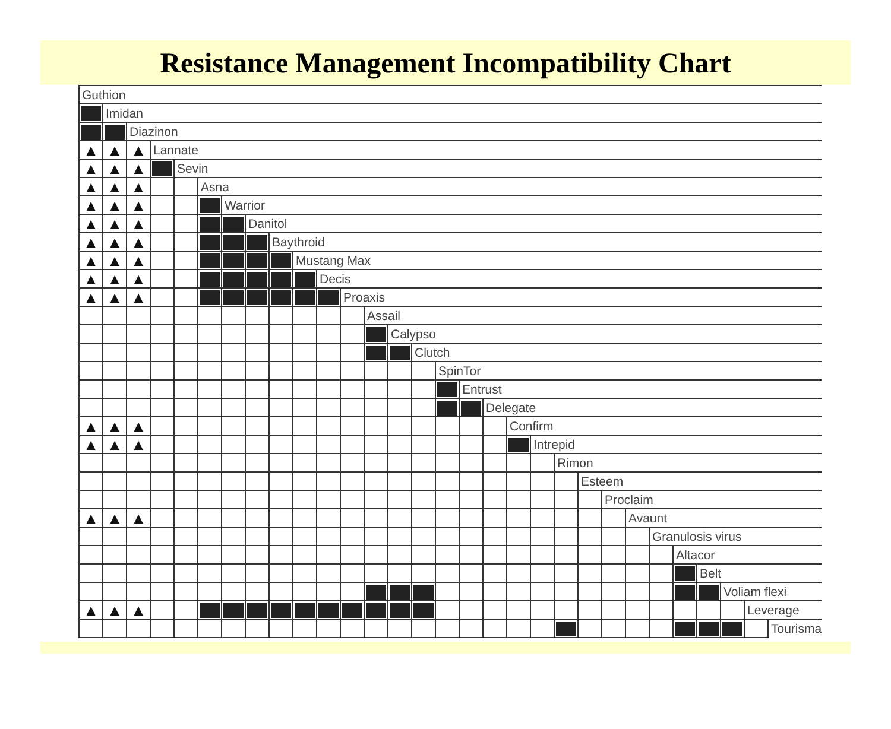Resistance Management Incompatibility Chart
| Guthion | | | | | | | | | | | | | | | | | | | | | | | | | | | | | |
| | Imidan | | | | | | | | | | | | | | | | | | | | | | | | | | | | |
| | | Diazinon | | | | | | | | | | | | | | | | | | | | | | | | | | | |
| ▲ | ▲ | ▲ | Lannate | | | | | | | | | | | | | | | | | | | | | | | | | | |
| ▲ | ▲ | ▲ | | Sevin | | | | | | | | | | | | | | | | | | | | | | | | | |
| ▲ | ▲ | ▲ | | | Asna | | | | | | | | | | | | | | | | | | | | | | | | |
| ▲ | ▲ | ▲ | | | | Warrior | | | | | | | | | | | | | | | | | | | | | | | |
| ▲ | ▲ | ▲ | | | | | Danitol | | | | | | | | | | | | | | | | | | | | | | |
| ▲ | ▲ | ▲ | | | | | | Baythroid | | | | | | | | | | | | | | | | | | | | | |
| ▲ | ▲ | ▲ | | | | | | | Mustang Max | | | | | | | | | | | | | | | | | | | | |
| ▲ | ▲ | ▲ | | | | | | | | Decis | | | | | | | | | | | | | | | | | | | |
| ▲ | ▲ | ▲ | | | | | | | | | Proaxis | | | | | | | | | | | | | | | | | | |
| | | | | | | | | | | | | Assail | | | | | | | | | | | | | | | | | |
| | | | | | | | | | | | | | Calypso | | | | | | | | | | | | | | | | |
| | | | | | | | | | | | | | | Clutch | | | | | | | | | | | | | | | |
| | | | | | | | | | | | | | | | SpinTor | | | | | | | | | | | | | | |
| | | | | | | | | | | | | | | | | Entrust | | | | | | | | | | | | | |
| | | | | | | | | | | | | | | | | | Delegate | | | | | | | | | | | | |
| ▲ | ▲ | ▲ | | | | | | | | | | | | | | | | Confirm | | | | | | | | | | | |
| ▲ | ▲ | ▲ | | | | | | | | | | | | | | | | | Intrepid | | | | | | | | | | |
| | | | | | | | | | | | | | | | | | | | | Rimon | | | | | | | | | |
| | | | | | | | | | | | | | | | | | | | | | Esteem | | | | | | | | |
| | | | | | | | | | | | | | | | | | | | | | | Proclaim | | | | | | | |
| ▲ | ▲ | ▲ | | | | | | | | | | | | | | | | | | | | | Avaunt | | | | | | |
| | | | | | | | | | | | | | | | | | | | | | | | | Granulosis virus | | | | | |
| | | | | | | | | | | | | | | | | | | | | | | | | | Altacor | | | | |
| | | | | | | | | | | | | | | | | | | | | | | | | | | Belt | | | |
| | | | | | | | | | | | | | | | | | | | | | | | | | | | Voliam flexi | | |
| ▲ | ▲ | ▲ | | | | | | | | | | | | | | | | | | | | | | | | | | Leverage | |
| | | | | | | | | | | | | | | | | | | | | | | | | | | | | | Tourisma |